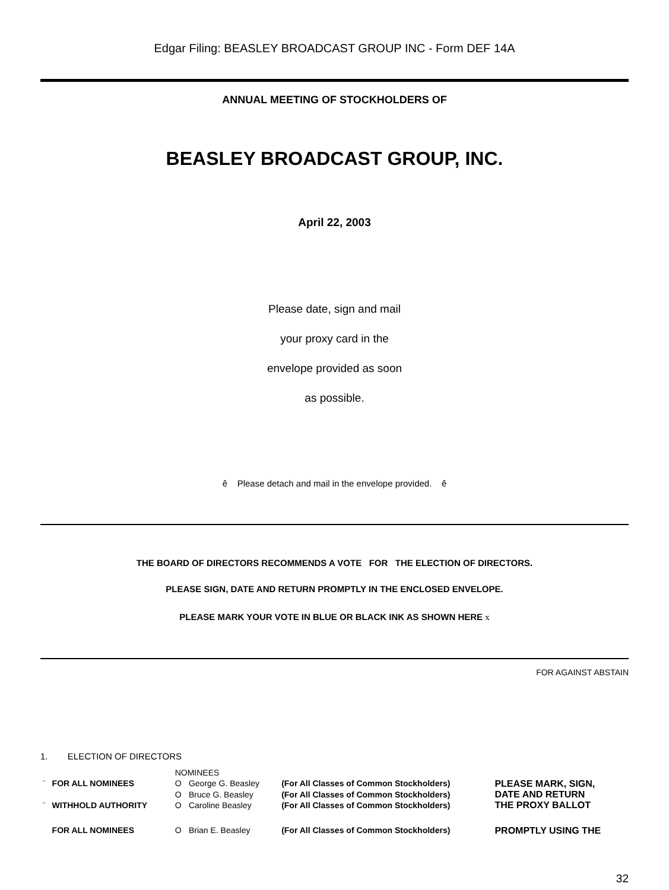Edgar Filing: BEASLEY BROADCAST GROUP INC - Form DEF 14A
ANNUAL MEETING OF STOCKHOLDERS OF
BEASLEY BROADCAST GROUP, INC.
April 22, 2003
Please date, sign and mail
your proxy card in the
envelope provided as soon
as possible.
ê Please detach and mail in the envelope provided. ê
THE BOARD OF DIRECTORS RECOMMENDS A VOTE FOR THE ELECTION OF DIRECTORS.
PLEASE SIGN, DATE AND RETURN PROMPTLY IN THE ENCLOSED ENVELOPE.
PLEASE MARK YOUR VOTE IN BLUE OR BLACK INK AS SHOWN HERE x
FOR AGAINST ABSTAIN
1. ELECTION OF DIRECTORS
| | | NOMINEES | | | |
| ¨ | FOR ALL NOMINEES | O | George G. Beasley | (For All Classes of Common Stockholders) | PLEASE MARK, SIGN, DATE AND RETURN THE PROXY BALLOT |
| | | O | Bruce G. Beasley | (For All Classes of Common Stockholders) | |
| ¨ | WITHHOLD AUTHORITY | O | Caroline Beasley | (For All Classes of Common Stockholders) | |
| | FOR ALL NOMINEES | O | Brian E. Beasley | (For All Classes of Common Stockholders) | PROMPTLY USING THE |
32